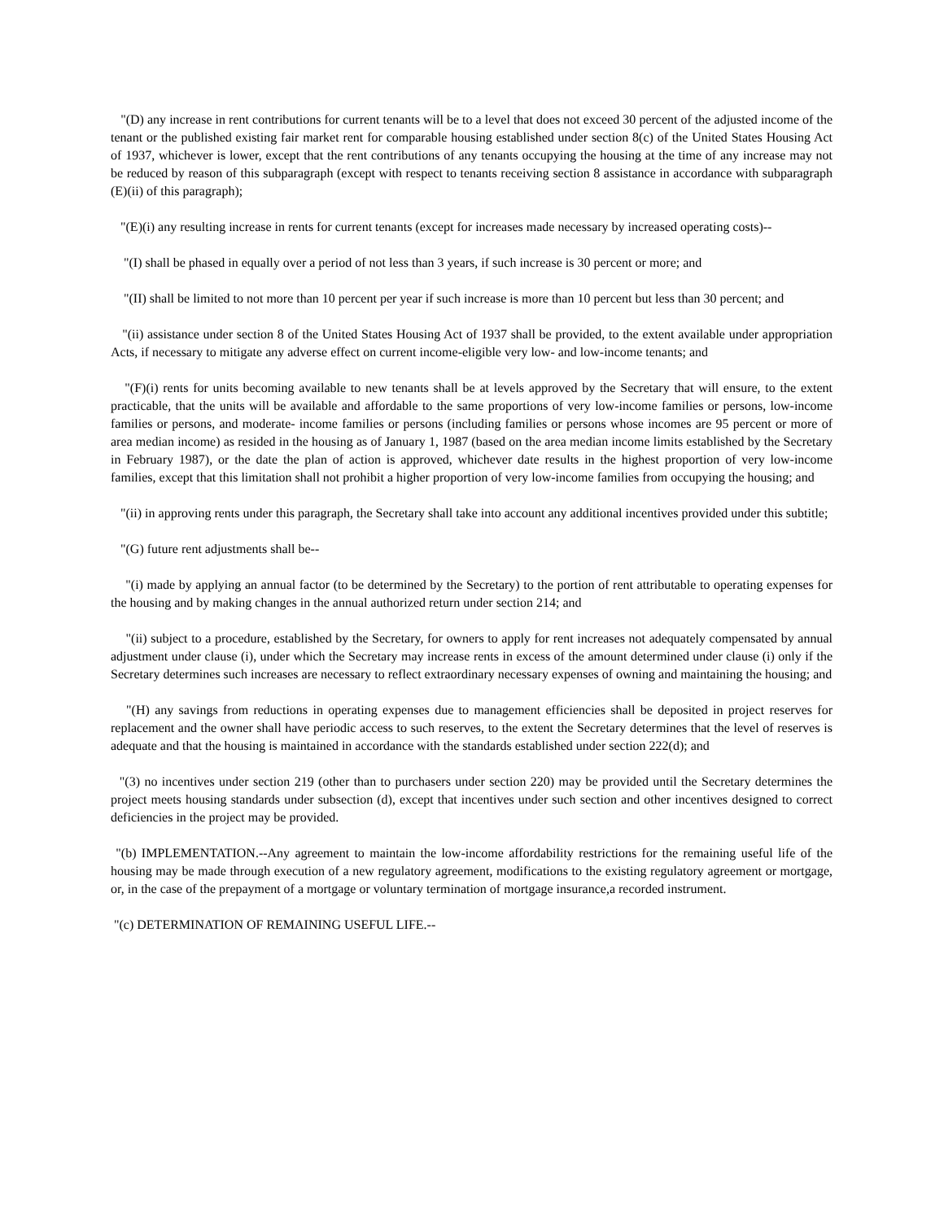"(D) any increase in rent contributions for current tenants will be to a level that does not exceed 30 percent of the adjusted income of the tenant or the published existing fair market rent for comparable housing established under section 8(c) of the United States Housing Act of 1937, whichever is lower, except that the rent contributions of any tenants occupying the housing at the time of any increase may not be reduced by reason of this subparagraph (except with respect to tenants receiving section 8 assistance in accordance with subparagraph (E)(ii) of this paragraph);
"(E)(i) any resulting increase in rents for current tenants (except for increases made necessary by increased operating costs)--
"(I) shall be phased in equally over a period of not less than 3 years, if such increase is 30 percent or more; and
"(II) shall be limited to not more than 10 percent per year if such increase is more than 10 percent but less than 30 percent; and
"(ii) assistance under section 8 of the United States Housing Act of 1937 shall be provided, to the extent available under appropriation Acts, if necessary to mitigate any adverse effect on current income-eligible very low- and low-income tenants; and
"(F)(i) rents for units becoming available to new tenants shall be at levels approved by the Secretary that will ensure, to the extent practicable, that the units will be available and affordable to the same proportions of very low-income families or persons, low-income families or persons, and moderate- income families or persons (including families or persons whose incomes are 95 percent or more of area median income) as resided in the housing as of January 1, 1987 (based on the area median income limits established by the Secretary in February 1987), or the date the plan of action is approved, whichever date results in the highest proportion of very low-income families, except that this limitation shall not prohibit a higher proportion of very low-income families from occupying the housing; and
"(ii) in approving rents under this paragraph, the Secretary shall take into account any additional incentives provided under this subtitle;
"(G) future rent adjustments shall be--
"(i) made by applying an annual factor (to be determined by the Secretary) to the portion of rent attributable to operating expenses for the housing and by making changes in the annual authorized return under section 214; and
"(ii) subject to a procedure, established by the Secretary, for owners to apply for rent increases not adequately compensated by annual adjustment under clause (i), under which the Secretary may increase rents in excess of the amount determined under clause (i) only if the Secretary determines such increases are necessary to reflect extraordinary necessary expenses of owning and maintaining the housing; and
"(H) any savings from reductions in operating expenses due to management efficiencies shall be deposited in project reserves for replacement and the owner shall have periodic access to such reserves, to the extent the Secretary determines that the level of reserves is adequate and that the housing is maintained in accordance with the standards established under section 222(d); and
"(3) no incentives under section 219 (other than to purchasers under section 220) may be provided until the Secretary determines the project meets housing standards under subsection (d), except that incentives under such section and other incentives designed to correct deficiencies in the project may be provided.
"(b) IMPLEMENTATION.--Any agreement to maintain the low-income affordability restrictions for the remaining useful life of the housing may be made through execution of a new regulatory agreement, modifications to the existing regulatory agreement or mortgage, or, in the case of the prepayment of a mortgage or voluntary termination of mortgage insurance,a recorded instrument.
"(c) DETERMINATION OF REMAINING USEFUL LIFE.--